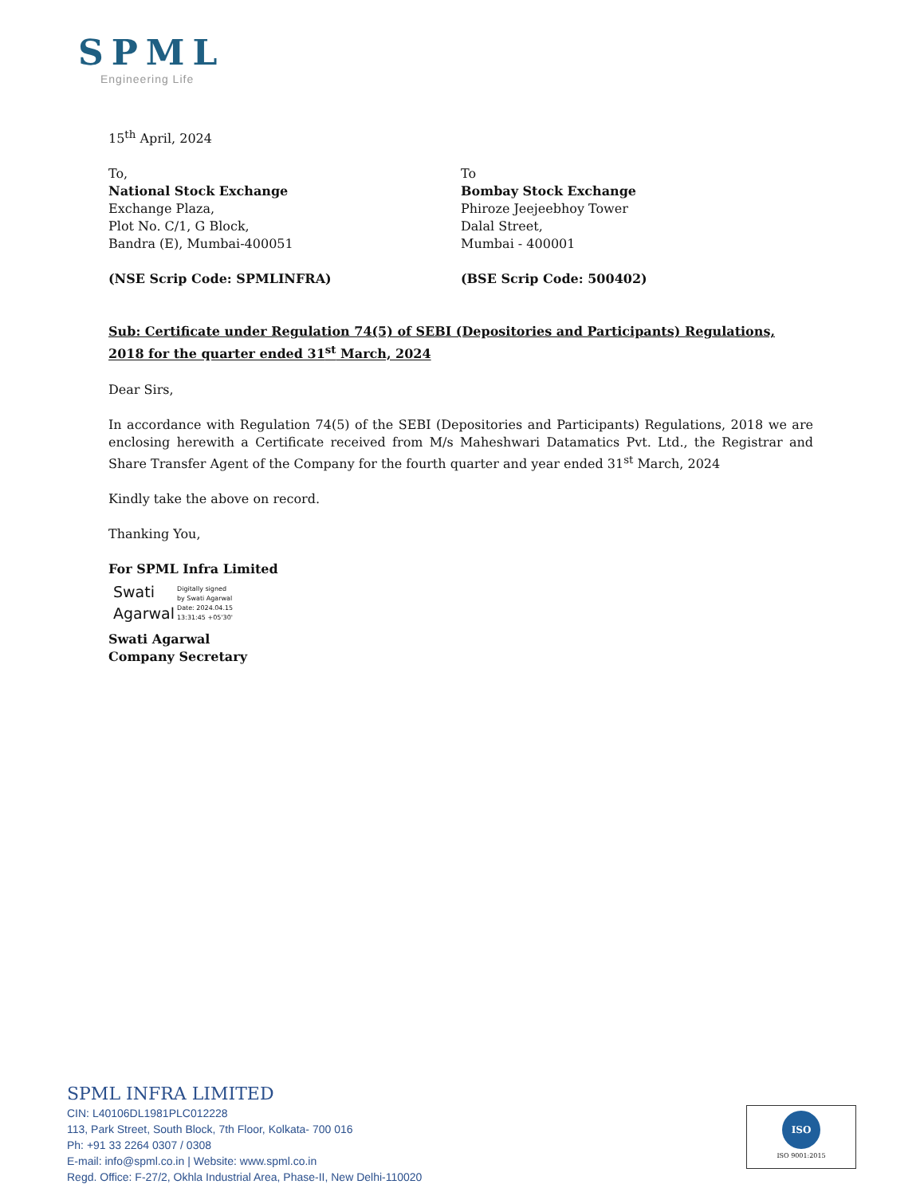SPML
Engineering Life
15<sup>th</sup> April, 2024
To,
National Stock Exchange
Exchange Plaza,
Plot No. C/1, G Block,
Bandra (E), Mumbai-400051
(NSE Scrip Code: SPMLINFRA)
To
Bombay Stock Exchange
Phiroze Jeejeebhoy Tower
Dalal Street,
Mumbai - 400001
(BSE Scrip Code: 500402)
Sub: Certificate under Regulation 74(5) of SEBI (Depositories and Participants) Regulations, 2018 for the quarter ended 31<sup>st</sup> March, 2024
Dear Sirs,
In accordance with Regulation 74(5) of the SEBI (Depositories and Participants) Regulations, 2018 we are enclosing herewith a Certificate received from M/s Maheshwari Datamatics Pvt. Ltd., the Registrar and Share Transfer Agent of the Company for the fourth quarter and year ended 31<sup>st</sup> March, 2024
Kindly take the above on record.
Thanking You,
For SPML Infra Limited
Swati Agarwal
Digitally signed
by Swati Agarwal
Date: 2024.04.15
13:31:45 +05'30'
Swati Agarwal
Company Secretary
SPML INFRA LIMITED
CIN: L40106DL1981PLC012228
113, Park Street, South Block, 7th Floor, Kolkata- 700 016
Ph: +91 33 2264 0307 / 0308
E-mail: info@spml.co.in | Website: www.spml.co.in
Regd. Office: F-27/2, Okhla Industrial Area, Phase-II, New Delhi-110020
ISO
ISO 9001:2015